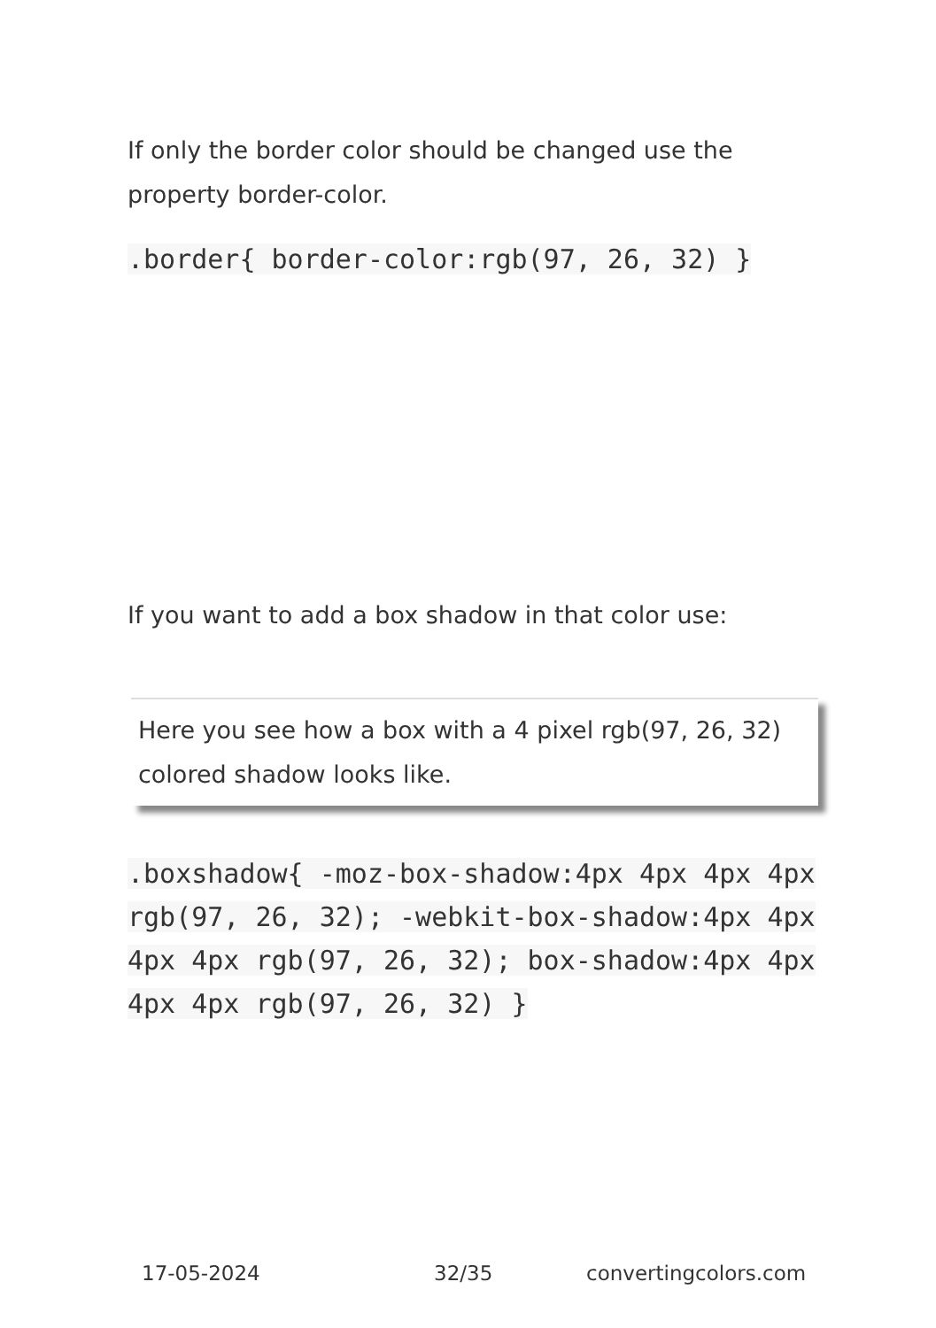If only the border color should be changed use the property border-color.
.border{ border-color:rgb(97, 26, 32) }
If you want to add a box shadow in that color use:
Here you see how a box with a 4 pixel rgb(97, 26, 32) colored shadow looks like.
.boxshadow{ -moz-box-shadow:4px 4px 4px 4px rgb(97, 26, 32); -webkit-box-shadow:4px 4px 4px 4px rgb(97, 26, 32); box-shadow:4px 4px 4px 4px rgb(97, 26, 32) }
17-05-2024 32/35 convertingcolors.com